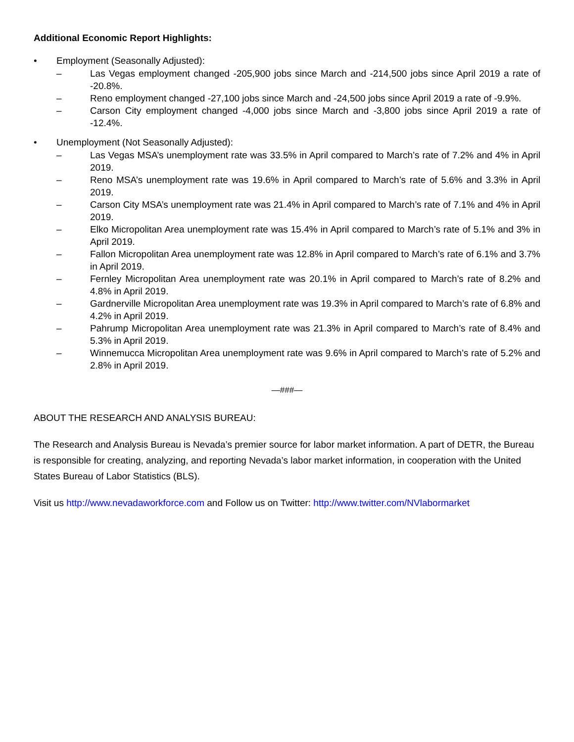Additional Economic Report Highlights:
• Employment (Seasonally Adjusted):
– Las Vegas employment changed -205,900 jobs since March and -214,500 jobs since April 2019 a rate of -20.8%.
– Reno employment changed -27,100 jobs since March and -24,500 jobs since April 2019 a rate of -9.9%.
– Carson City employment changed -4,000 jobs since March and -3,800 jobs since April 2019 a rate of -12.4%.
• Unemployment (Not Seasonally Adjusted):
– Las Vegas MSA’s unemployment rate was 33.5% in April compared to March’s rate of 7.2% and 4% in April 2019.
– Reno MSA’s unemployment rate was 19.6% in April compared to March’s rate of 5.6% and 3.3% in April 2019.
– Carson City MSA’s unemployment rate was 21.4% in April compared to March’s rate of 7.1% and 4% in April 2019.
– Elko Micropolitan Area unemployment rate was 15.4% in April compared to March’s rate of 5.1% and 3% in April 2019.
– Fallon Micropolitan Area unemployment rate was 12.8% in April compared to March’s rate of 6.1% and 3.7% in April 2019.
– Fernley Micropolitan Area unemployment rate was 20.1% in April compared to March’s rate of 8.2% and 4.8% in April 2019.
– Gardnerville Micropolitan Area unemployment rate was 19.3% in April compared to March’s rate of 6.8% and 4.2% in April 2019.
– Pahrump Micropolitan Area unemployment rate was 21.3% in April compared to March’s rate of 8.4% and 5.3% in April 2019.
– Winnemucca Micropolitan Area unemployment rate was 9.6% in April compared to March’s rate of 5.2% and 2.8% in April 2019.
—###—
ABOUT THE RESEARCH AND ANALYSIS BUREAU:
The Research and Analysis Bureau is Nevada’s premier source for labor market information. A part of DETR, the Bureau is responsible for creating, analyzing, and reporting Nevada’s labor market information, in cooperation with the United States Bureau of Labor Statistics (BLS).
Visit us http://www.nevadaworkforce.com and Follow us on Twitter: http://www.twitter.com/NVlabormarket